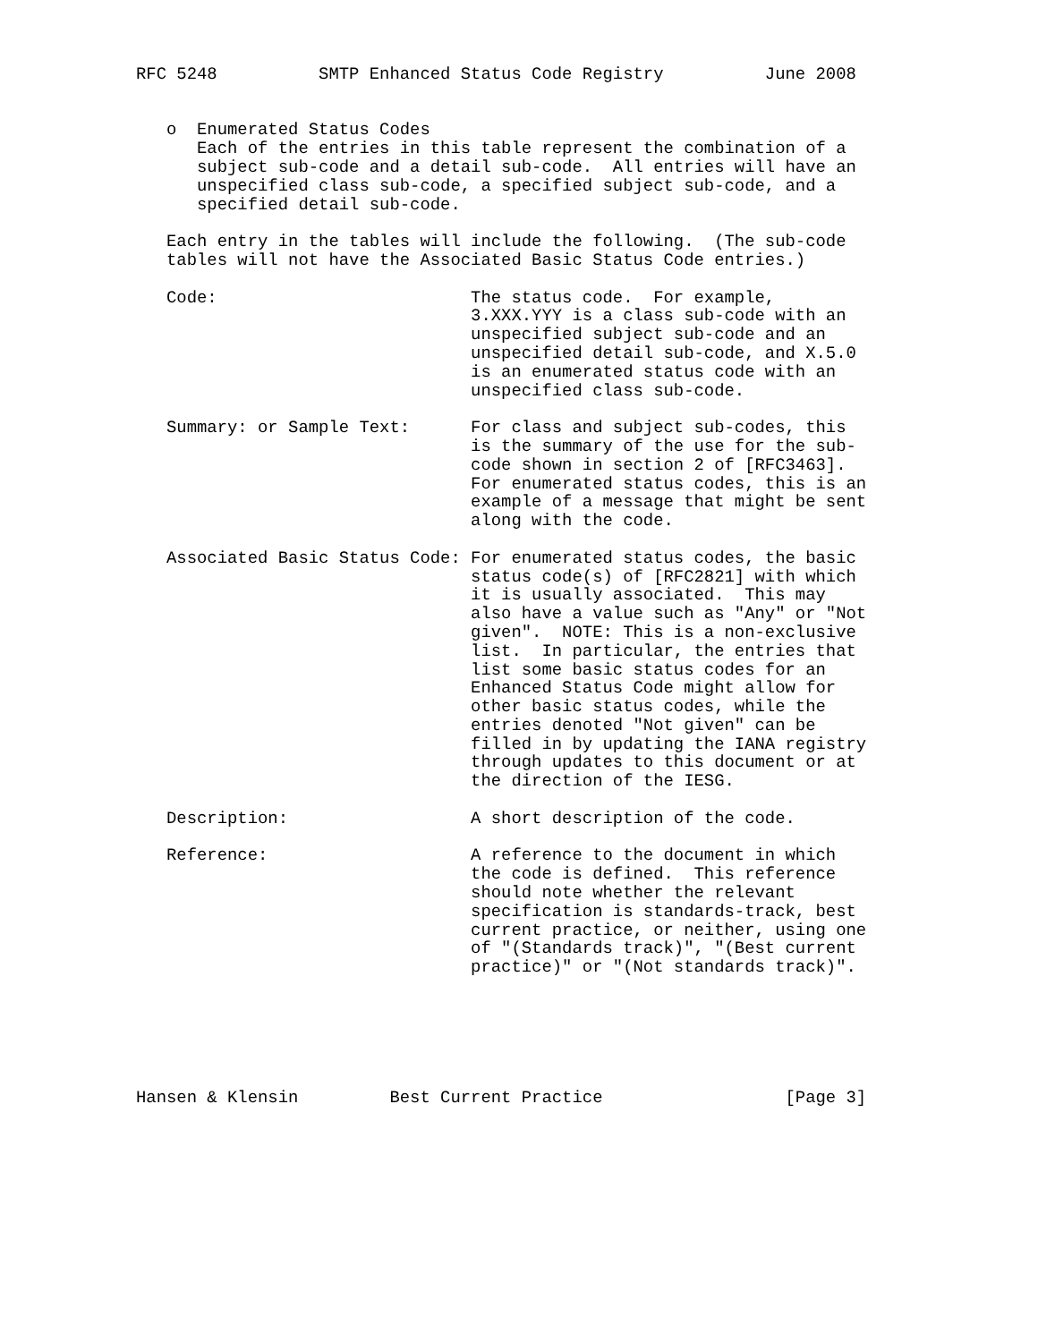RFC 5248          SMTP Enhanced Status Code Registry          June 2008


   o  Enumerated Status Codes
      Each of the entries in this table represent the combination of a
      subject sub-code and a detail sub-code.  All entries will have an
      unspecified class sub-code, a specified subject sub-code, and a
      specified detail sub-code.

   Each entry in the tables will include the following.  (The sub-code
   tables will not have the Associated Basic Status Code entries.)

   Code:                         The status code.  For example,
                                 3.XXX.YYY is a class sub-code with an
                                 unspecified subject sub-code and an
                                 unspecified detail sub-code, and X.5.0
                                 is an enumerated status code with an
                                 unspecified class sub-code.

   Summary: or Sample Text:      For class and subject sub-codes, this
                                 is the summary of the use for the sub-
                                 code shown in section 2 of [RFC3463].
                                 For enumerated status codes, this is an
                                 example of a message that might be sent
                                 along with the code.

   Associated Basic Status Code: For enumerated status codes, the basic
                                 status code(s) of [RFC2821] with which
                                 it is usually associated.  This may
                                 also have a value such as "Any" or "Not
                                 given".  NOTE: This is a non-exclusive
                                 list.  In particular, the entries that
                                 list some basic status codes for an
                                 Enhanced Status Code might allow for
                                 other basic status codes, while the
                                 entries denoted "Not given" can be
                                 filled in by updating the IANA registry
                                 through updates to this document or at
                                 the direction of the IESG.

   Description:                  A short description of the code.

   Reference:                    A reference to the document in which
                                 the code is defined.  This reference
                                 should note whether the relevant
                                 specification is standards-track, best
                                 current practice, or neither, using one
                                 of "(Standards track)", "(Best current
                                 practice)" or "(Not standards track)".






Hansen & Klensin         Best Current Practice                  [Page 3]